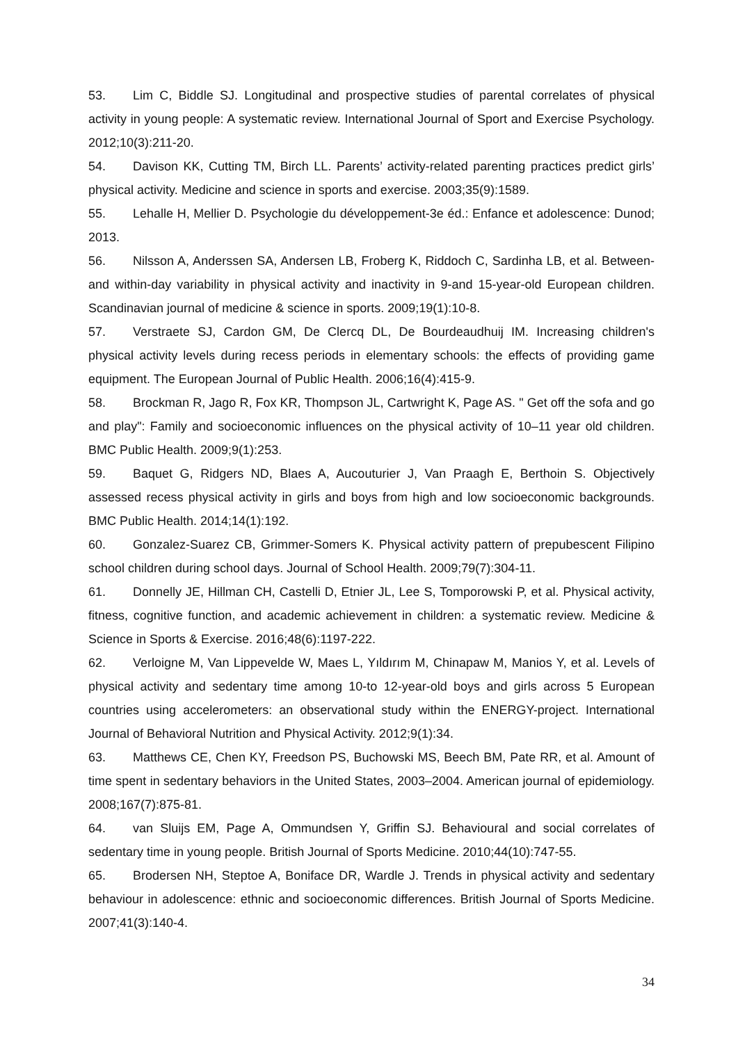53. Lim C, Biddle SJ. Longitudinal and prospective studies of parental correlates of physical activity in young people: A systematic review. International Journal of Sport and Exercise Psychology. 2012;10(3):211-20.
54. Davison KK, Cutting TM, Birch LL. Parents’ activity-related parenting practices predict girls’ physical activity. Medicine and science in sports and exercise. 2003;35(9):1589.
55. Lehalle H, Mellier D. Psychologie du développement-3e éd.: Enfance et adolescence: Dunod; 2013.
56. Nilsson A, Anderssen SA, Andersen LB, Froberg K, Riddoch C, Sardinha LB, et al. Between-and within-day variability in physical activity and inactivity in 9-and 15-year-old European children. Scandinavian journal of medicine & science in sports. 2009;19(1):10-8.
57. Verstraete SJ, Cardon GM, De Clercq DL, De Bourdeaudhuij IM. Increasing children's physical activity levels during recess periods in elementary schools: the effects of providing game equipment. The European Journal of Public Health. 2006;16(4):415-9.
58. Brockman R, Jago R, Fox KR, Thompson JL, Cartwright K, Page AS. " Get off the sofa and go and play": Family and socioeconomic influences on the physical activity of 10–11 year old children. BMC Public Health. 2009;9(1):253.
59. Baquet G, Ridgers ND, Blaes A, Aucouturier J, Van Praagh E, Berthoin S. Objectively assessed recess physical activity in girls and boys from high and low socioeconomic backgrounds. BMC Public Health. 2014;14(1):192.
60. Gonzalez-Suarez CB, Grimmer-Somers K. Physical activity pattern of prepubescent Filipino school children during school days. Journal of School Health. 2009;79(7):304-11.
61. Donnelly JE, Hillman CH, Castelli D, Etnier JL, Lee S, Tomporowski P, et al. Physical activity, fitness, cognitive function, and academic achievement in children: a systematic review. Medicine & Science in Sports & Exercise. 2016;48(6):1197-222.
62. Verloigne M, Van Lippevelde W, Maes L, Yıldırım M, Chinapaw M, Manios Y, et al. Levels of physical activity and sedentary time among 10-to 12-year-old boys and girls across 5 European countries using accelerometers: an observational study within the ENERGY-project. International Journal of Behavioral Nutrition and Physical Activity. 2012;9(1):34.
63. Matthews CE, Chen KY, Freedson PS, Buchowski MS, Beech BM, Pate RR, et al. Amount of time spent in sedentary behaviors in the United States, 2003–2004. American journal of epidemiology. 2008;167(7):875-81.
64. van Sluijs EM, Page A, Ommundsen Y, Griffin SJ. Behavioural and social correlates of sedentary time in young people. British Journal of Sports Medicine. 2010;44(10):747-55.
65. Brodersen NH, Steptoe A, Boniface DR, Wardle J. Trends in physical activity and sedentary behaviour in adolescence: ethnic and socioeconomic differences. British Journal of Sports Medicine. 2007;41(3):140-4.
34